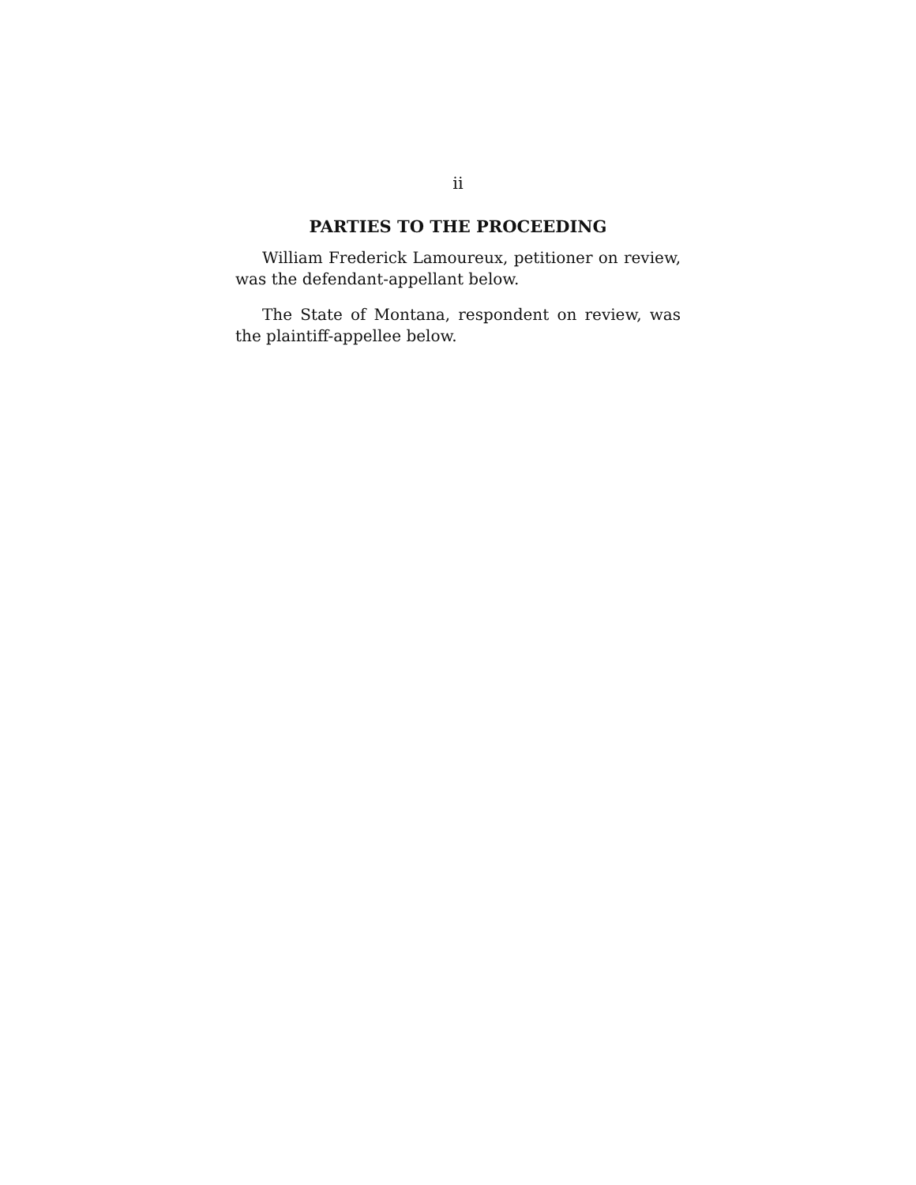ii
PARTIES TO THE PROCEEDING
William Frederick Lamoureux, petitioner on review, was the defendant-appellant below.
The State of Montana, respondent on review, was the plaintiff-appellee below.